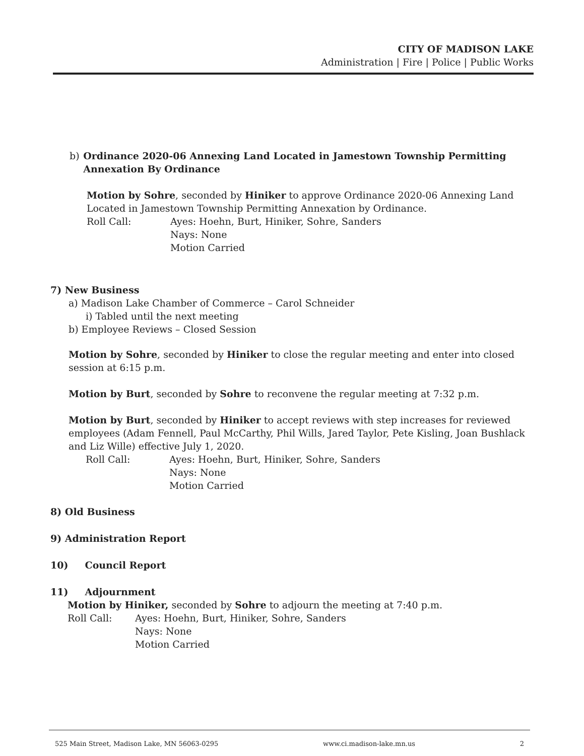CITY OF MADISON LAKE
Administration | Fire | Police | Public Works
b) Ordinance 2020-06 Annexing Land Located in Jamestown Township Permitting Annexation By Ordinance
Motion by Sohre, seconded by Hiniker to approve Ordinance 2020-06 Annexing Land Located in Jamestown Township Permitting Annexation by Ordinance.
Roll Call: Ayes: Hoehn, Burt, Hiniker, Sohre, Sanders
Nays: None
Motion Carried
7) New Business
a) Madison Lake Chamber of Commerce – Carol Schneider
i) Tabled until the next meeting
b) Employee Reviews – Closed Session
Motion by Sohre, seconded by Hiniker to close the regular meeting and enter into closed session at 6:15 p.m.
Motion by Burt, seconded by Sohre to reconvene the regular meeting at 7:32 p.m.
Motion by Burt, seconded by Hiniker to accept reviews with step increases for reviewed employees (Adam Fennell, Paul McCarthy, Phil Wills, Jared Taylor, Pete Kisling, Joan Bushlack and Liz Wille) effective July 1, 2020.
Roll Call: Ayes: Hoehn, Burt, Hiniker, Sohre, Sanders
Nays: None
Motion Carried
8) Old Business
9) Administration Report
10) Council Report
11) Adjournment
Motion by Hiniker, seconded by Sohre to adjourn the meeting at 7:40 p.m.
Roll Call: Ayes: Hoehn, Burt, Hiniker, Sohre, Sanders
Nays: None
Motion Carried
525 Main Street, Madison Lake, MN 56063-0295 www.ci.madison-lake.mn.us 2